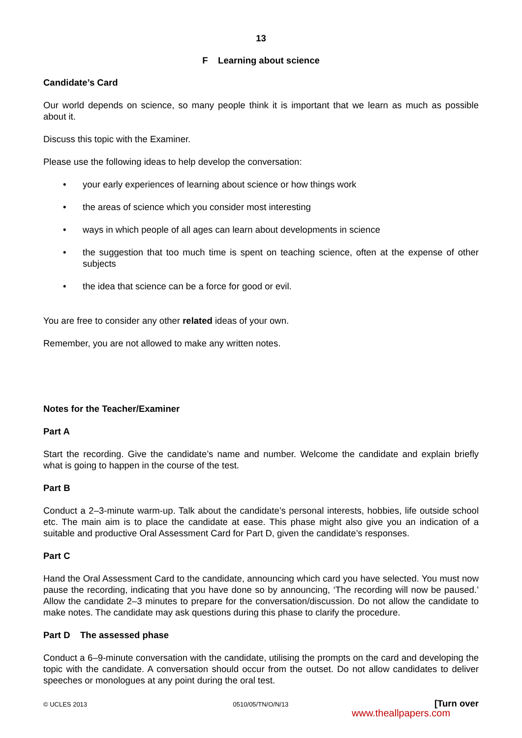13
F Learning about science
Candidate’s Card
Our world depends on science, so many people think it is important that we learn as much as possible about it.
Discuss this topic with the Examiner.
Please use the following ideas to help develop the conversation:
• your early experiences of learning about science or how things work
• the areas of science which you consider most interesting
• ways in which people of all ages can learn about developments in science
• the suggestion that too much time is spent on teaching science, often at the expense of other subjects
• the idea that science can be a force for good or evil.
You are free to consider any other related ideas of your own.
Remember, you are not allowed to make any written notes.
Notes for the Teacher/Examiner
Part A
Start the recording. Give the candidate’s name and number. Welcome the candidate and explain briefly what is going to happen in the course of the test.
Part B
Conduct a 2–3-minute warm-up. Talk about the candidate’s personal interests, hobbies, life outside school etc. The main aim is to place the candidate at ease. This phase might also give you an indication of a suitable and productive Oral Assessment Card for Part D, given the candidate’s responses.
Part C
Hand the Oral Assessment Card to the candidate, announcing which card you have selected. You must now pause the recording, indicating that you have done so by announcing, ‘The recording will now be paused.’ Allow the candidate 2–3 minutes to prepare for the conversation/discussion. Do not allow the candidate to make notes. The candidate may ask questions during this phase to clarify the procedure.
Part D The assessed phase
Conduct a 6–9-minute conversation with the candidate, utilising the prompts on the card and developing the topic with the candidate. A conversation should occur from the outset. Do not allow candidates to deliver speeches or monologues at any point during the oral test.
© UCLES 2013 0510/05/TN/O/N/13 [Turn over
www.theallpapers.com